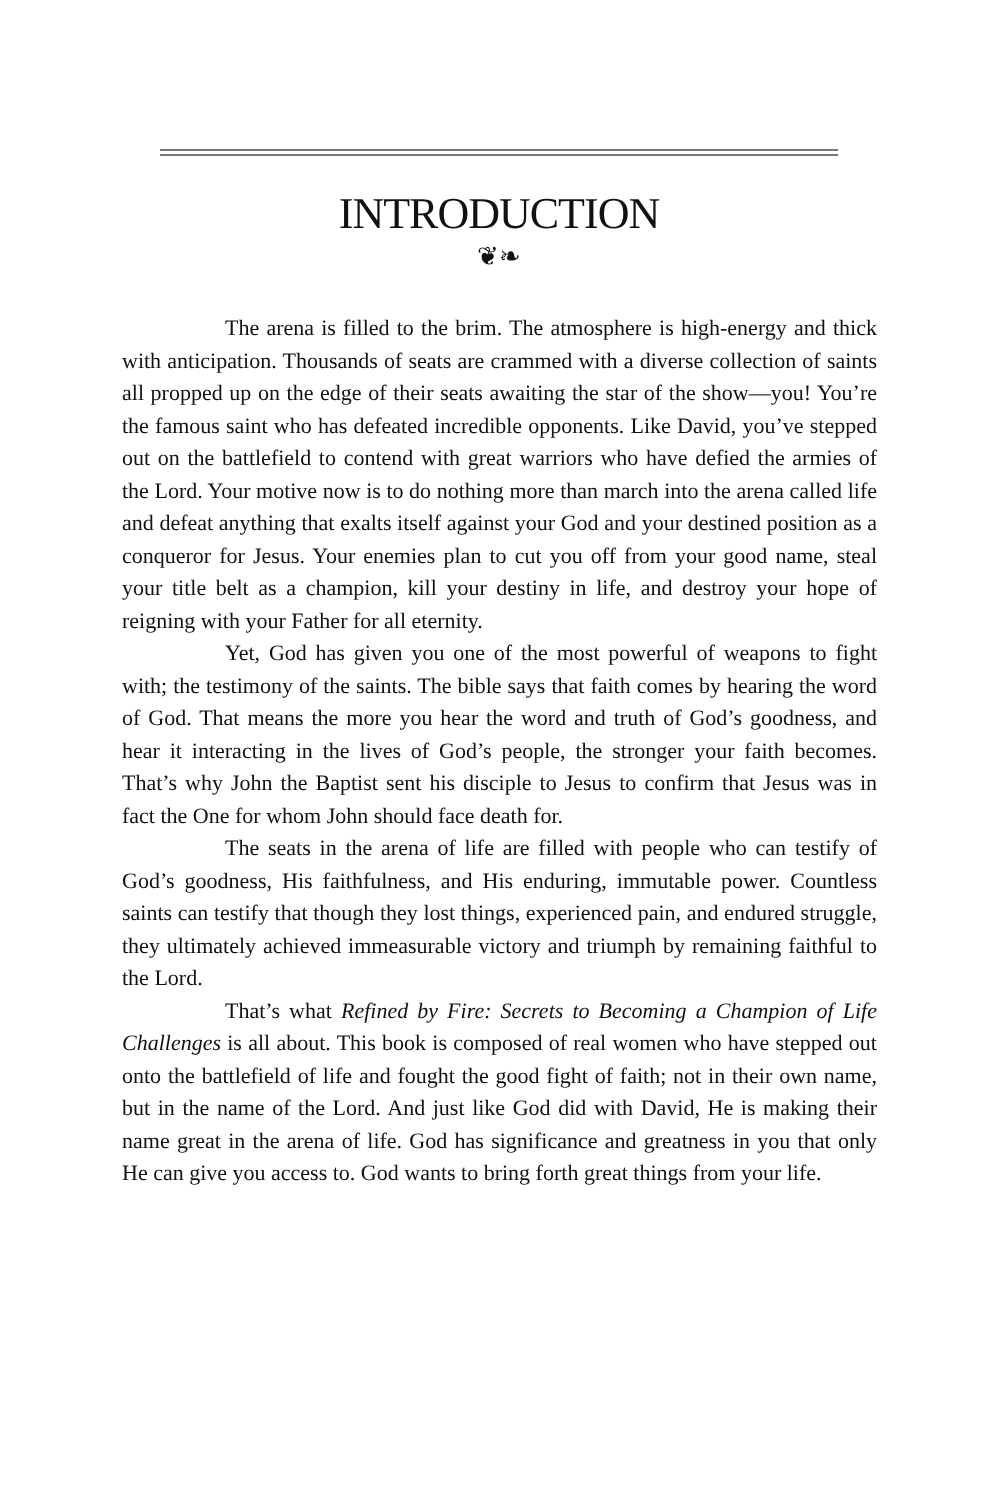INTRODUCTION
❦❧
The arena is filled to the brim. The atmosphere is high-energy and thick with anticipation. Thousands of seats are crammed with a diverse collection of saints all propped up on the edge of their seats awaiting the star of the show—you! You’re the famous saint who has defeated incredible opponents. Like David, you’ve stepped out on the battlefield to contend with great warriors who have defied the armies of the Lord. Your motive now is to do nothing more than march into the arena called life and defeat anything that exalts itself against your God and your destined position as a conqueror for Jesus. Your enemies plan to cut you off from your good name, steal your title belt as a champion, kill your destiny in life, and destroy your hope of reigning with your Father for all eternity.
Yet, God has given you one of the most powerful of weapons to fight with; the testimony of the saints. The bible says that faith comes by hearing the word of God. That means the more you hear the word and truth of God’s goodness, and hear it interacting in the lives of God’s people, the stronger your faith becomes. That’s why John the Baptist sent his disciple to Jesus to confirm that Jesus was in fact the One for whom John should face death for.
The seats in the arena of life are filled with people who can testify of God’s goodness, His faithfulness, and His enduring, immutable power. Countless saints can testify that though they lost things, experienced pain, and endured struggle, they ultimately achieved immeasurable victory and triumph by remaining faithful to the Lord.
That’s what Refined by Fire: Secrets to Becoming a Champion of Life Challenges is all about. This book is composed of real women who have stepped out onto the battlefield of life and fought the good fight of faith; not in their own name, but in the name of the Lord. And just like God did with David, He is making their name great in the arena of life. God has significance and greatness in you that only He can give you access to. God wants to bring forth great things from your life.